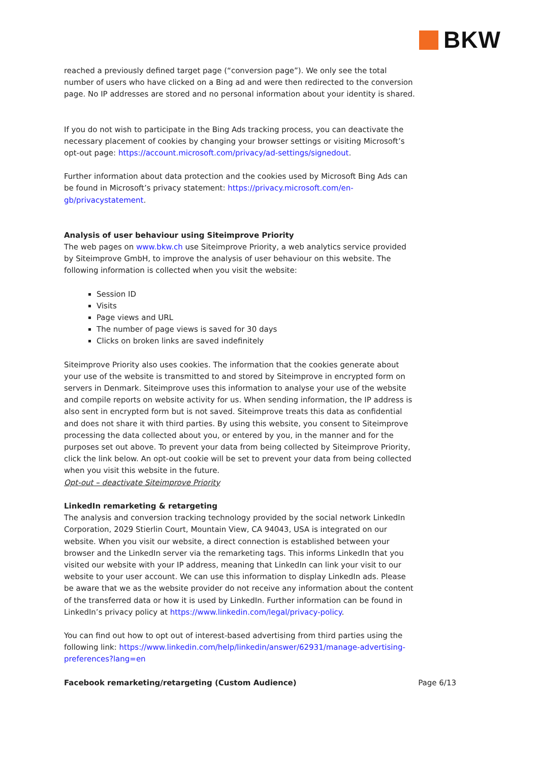BKW
reached a previously defined target page (“conversion page”). We only see the total number of users who have clicked on a Bing ad and were then redirected to the conversion page. No IP addresses are stored and no personal information about your identity is shared.
If you do not wish to participate in the Bing Ads tracking process, you can deactivate the necessary placement of cookies by changing your browser settings or visiting Microsoft’s opt-out page: https://account.microsoft.com/privacy/ad-settings/signedout.
Further information about data protection and the cookies used by Microsoft Bing Ads can be found in Microsoft’s privacy statement: https://privacy.microsoft.com/en-gb/privacystatement.
Analysis of user behaviour using Siteimprove Priority
The web pages on www.bkw.ch use Siteimprove Priority, a web analytics service provided by Siteimprove GmbH, to improve the analysis of user behaviour on this website. The following information is collected when you visit the website:
Session ID
Visits
Page views and URL
The number of page views is saved for 30 days
Clicks on broken links are saved indefinitely
Siteimprove Priority also uses cookies. The information that the cookies generate about your use of the website is transmitted to and stored by Siteimprove in encrypted form on servers in Denmark. Siteimprove uses this information to analyse your use of the website and compile reports on website activity for us. When sending information, the IP address is also sent in encrypted form but is not saved. Siteimprove treats this data as confidential and does not share it with third parties. By using this website, you consent to Siteimprove processing the data collected about you, or entered by you, in the manner and for the purposes set out above. To prevent your data from being collected by Siteimprove Priority, click the link below. An opt-out cookie will be set to prevent your data from being collected when you visit this website in the future.
Opt-out – deactivate Siteimprove Priority
LinkedIn remarketing & retargeting
The analysis and conversion tracking technology provided by the social network LinkedIn Corporation, 2029 Stierlin Court, Mountain View, CA 94043, USA is integrated on our website. When you visit our website, a direct connection is established between your browser and the LinkedIn server via the remarketing tags. This informs LinkedIn that you visited our website with your IP address, meaning that LinkedIn can link your visit to our website to your user account. We can use this information to display LinkedIn ads. Please be aware that we as the website provider do not receive any information about the content of the transferred data or how it is used by LinkedIn. Further information can be found in LinkedIn’s privacy policy at https://www.linkedin.com/legal/privacy-policy.
You can find out how to opt out of interest-based advertising from third parties using the following link: https://www.linkedin.com/help/linkedin/answer/62931/manage-advertising-preferences?lang=en
Facebook remarketing/retargeting (Custom Audience) Page 6/13